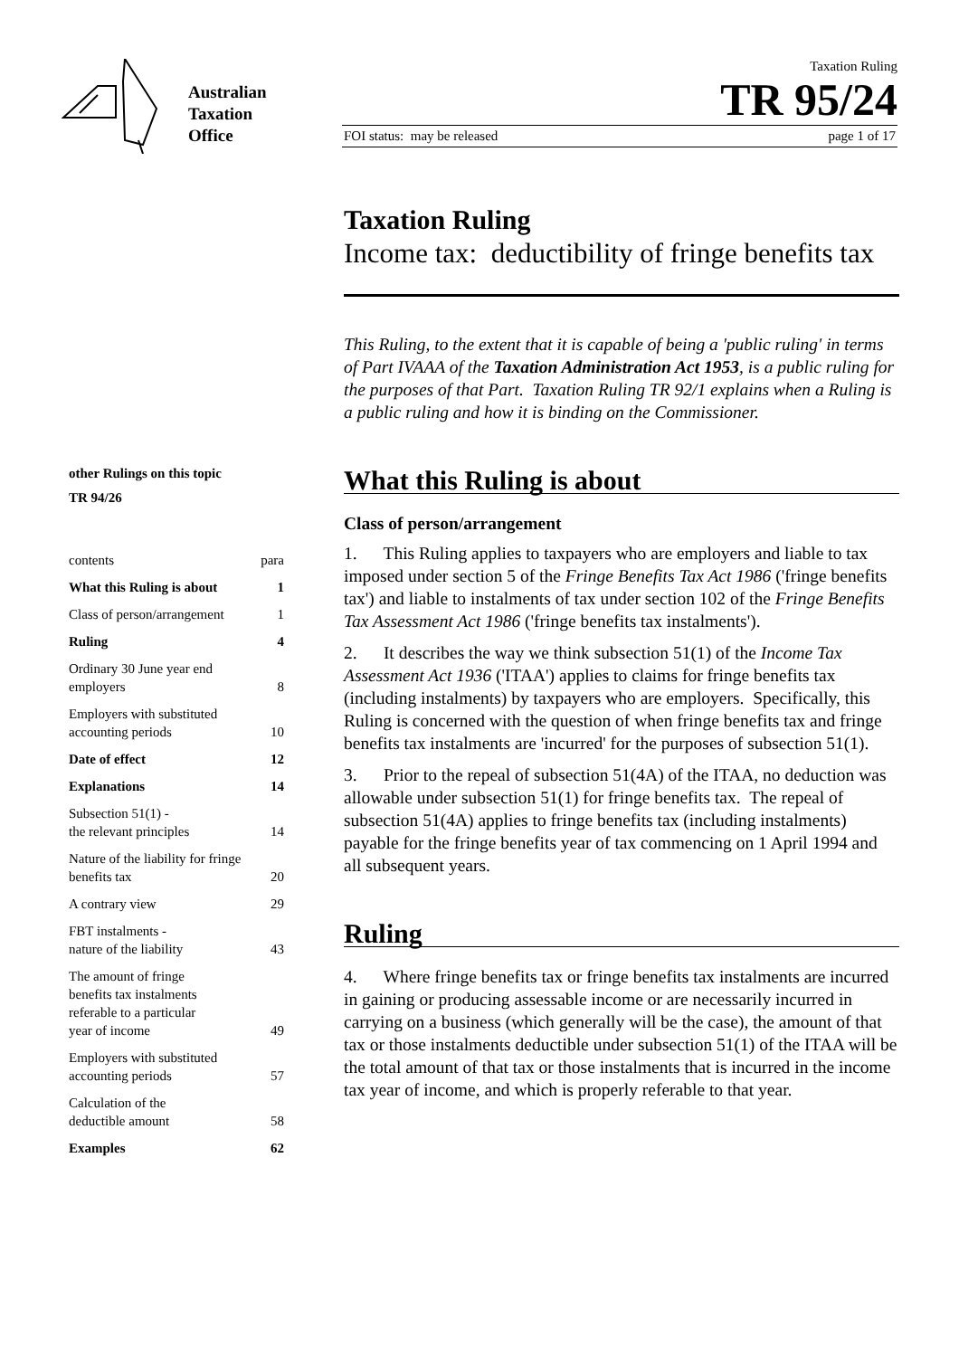Australian
Taxation
Office
Taxation Ruling
TR 95/24
FOI status: may be released page 1 of 17
other Rulings on this topic
TR 94/26
contents para
What this Ruling is about 1
Class of person/arrangement 1
Ruling 4
Ordinary 30 June year end
employers 8
Employers with substituted
accounting periods 10
Date of effect 12
Explanations 14
Subsection 51(1) -
the relevant principles 14
Nature of the liability for fringe
benefits tax 20
A contrary view 29
FBT instalments -
nature of the liability 43
The amount of fringe
benefits tax instalments
referable to a particular
year of income 49
Employers with substituted
accounting periods 57
Calculation of the
deductible amount 58
Examples 62
Taxation Ruling
Income tax: deductibility of fringe benefits tax
This Ruling, to the extent that it is capable of being a 'public ruling' in terms of Part IVAAA of the Taxation Administration Act 1953, is a public ruling for the purposes of that Part. Taxation Ruling TR 92/1 explains when a Ruling is a public ruling and how it is binding on the Commissioner.
What this Ruling is about
Class of person/arrangement
1. This Ruling applies to taxpayers who are employers and liable to tax imposed under section 5 of the Fringe Benefits Tax Act 1986 ('fringe benefits tax') and liable to instalments of tax under section 102 of the Fringe Benefits Tax Assessment Act 1986 ('fringe benefits tax instalments').
2. It describes the way we think subsection 51(1) of the Income Tax Assessment Act 1936 ('ITAA') applies to claims for fringe benefits tax (including instalments) by taxpayers who are employers. Specifically, this Ruling is concerned with the question of when fringe benefits tax and fringe benefits tax instalments are 'incurred' for the purposes of subsection 51(1).
3. Prior to the repeal of subsection 51(4A) of the ITAA, no deduction was allowable under subsection 51(1) for fringe benefits tax. The repeal of subsection 51(4A) applies to fringe benefits tax (including instalments) payable for the fringe benefits year of tax commencing on 1 April 1994 and all subsequent years.
Ruling
4. Where fringe benefits tax or fringe benefits tax instalments are incurred in gaining or producing assessable income or are necessarily incurred in carrying on a business (which generally will be the case), the amount of that tax or those instalments deductible under subsection 51(1) of the ITAA will be the total amount of that tax or those instalments that is incurred in the income tax year of income, and which is properly referable to that year.